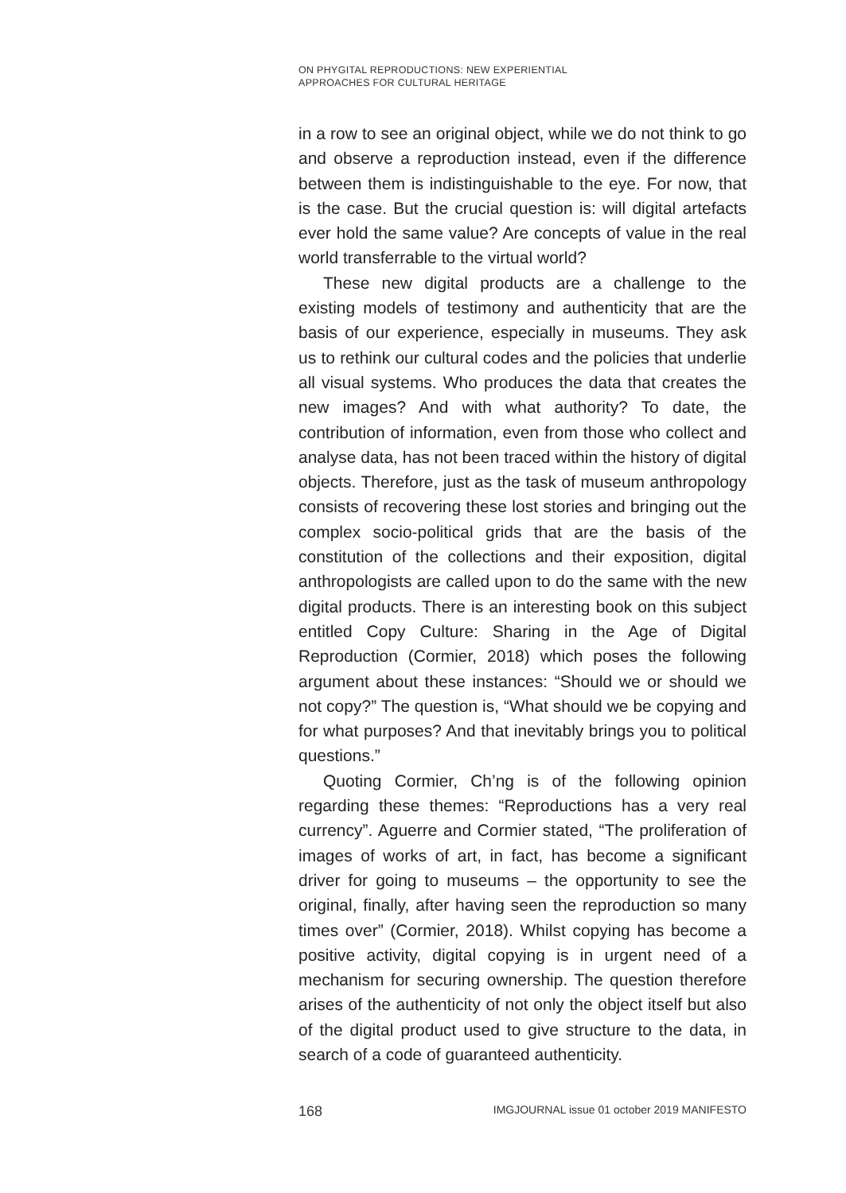ON PHYGITAL REPRODUCTIONS: NEW EXPERIENTIAL
APPROACHES FOR CULTURAL HERITAGE
in a row to see an original object, while we do not think to go and observe a reproduction instead, even if the difference between them is indistinguishable to the eye. For now, that is the case. But the crucial question is: will digital artefacts ever hold the same value? Are concepts of value in the real world transferrable to the virtual world?
These new digital products are a challenge to the existing models of testimony and authenticity that are the basis of our experience, especially in museums. They ask us to rethink our cultural codes and the policies that underlie all visual systems. Who produces the data that creates the new images? And with what authority? To date, the contribution of information, even from those who collect and analyse data, has not been traced within the history of digital objects. Therefore, just as the task of museum anthropology consists of recovering these lost stories and bringing out the complex socio-political grids that are the basis of the constitution of the collections and their exposition, digital anthropologists are called upon to do the same with the new digital products. There is an interesting book on this subject entitled Copy Culture: Sharing in the Age of Digital Reproduction (Cormier, 2018) which poses the following argument about these instances: “Should we or should we not copy?” The question is, “What should we be copying and for what purposes? And that inevitably brings you to political questions.”
Quoting Cormier, Ch’ng is of the following opinion regarding these themes: “Reproductions has a very real currency”. Aguerre and Cormier stated, “The proliferation of images of works of art, in fact, has become a significant driver for going to museums – the opportunity to see the original, finally, after having seen the reproduction so many times over” (Cormier, 2018). Whilst copying has become a positive activity, digital copying is in urgent need of a mechanism for securing ownership. The question therefore arises of the authenticity of not only the object itself but also of the digital product used to give structure to the data, in search of a code of guaranteed authenticity.
168 IMGJOURNAL issue 01 october 2019 MANIFESTO